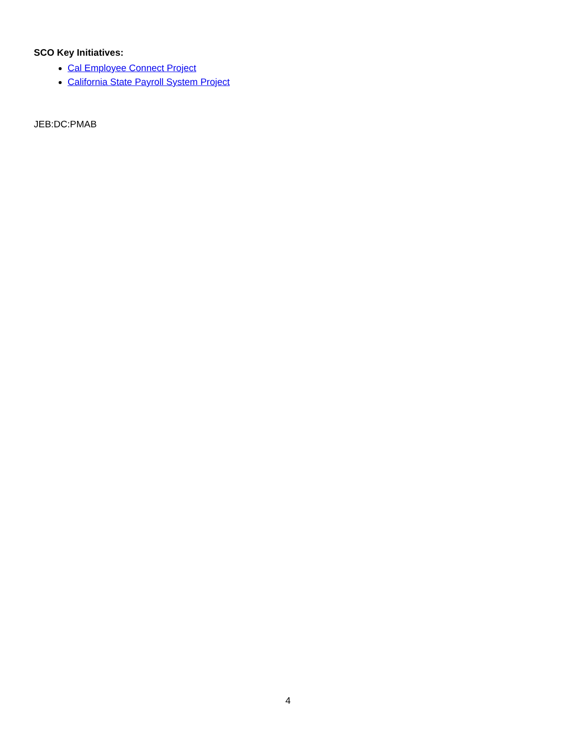SCO Key Initiatives:
Cal Employee Connect Project
California State Payroll System Project
JEB:DC:PMAB
4